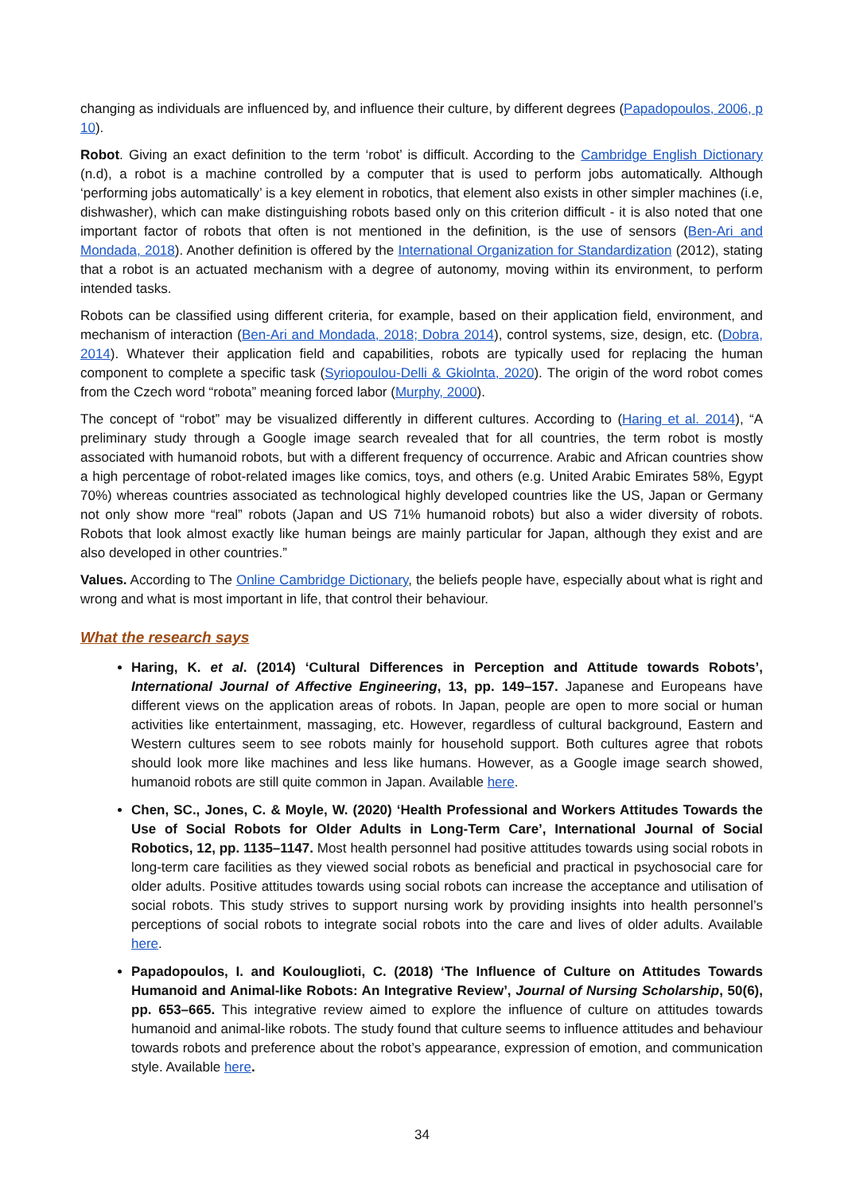changing as individuals are influenced by, and influence their culture, by different degrees (Papadopoulos, 2006, p 10).
Robot. Giving an exact definition to the term ‘robot’ is difficult. According to the Cambridge English Dictionary (n.d), a robot is a machine controlled by a computer that is used to perform jobs automatically. Although ‘performing jobs automatically’ is a key element in robotics, that element also exists in other simpler machines (i.e, dishwasher), which can make distinguishing robots based only on this criterion difficult - it is also noted that one important factor of robots that often is not mentioned in the definition, is the use of sensors (Ben-Ari and Mondada, 2018). Another definition is offered by the International Organization for Standardization (2012), stating that a robot is an actuated mechanism with a degree of autonomy, moving within its environment, to perform intended tasks.
Robots can be classified using different criteria, for example, based on their application field, environment, and mechanism of interaction (Ben-Ari and Mondada, 2018; Dobra 2014), control systems, size, design, etc. (Dobra, 2014). Whatever their application field and capabilities, robots are typically used for replacing the human component to complete a specific task (Syriopoulou-Delli & Gkiolnta, 2020). The origin of the word robot comes from the Czech word “robota” meaning forced labor (Murphy, 2000).
The concept of “robot” may be visualized differently in different cultures. According to (Haring et al. 2014), “A preliminary study through a Google image search revealed that for all countries, the term robot is mostly associated with humanoid robots, but with a different frequency of occurrence. Arabic and African countries show a high percentage of robot-related images like comics, toys, and others (e.g. United Arabic Emirates 58%, Egypt 70%) whereas countries associated as technological highly developed countries like the US, Japan or Germany not only show more “real” robots (Japan and US 71% humanoid robots) but also a wider diversity of robots. Robots that look almost exactly like human beings are mainly particular for Japan, although they exist and are also developed in other countries.”
Values. According to The Online Cambridge Dictionary, the beliefs people have, especially about what is right and wrong and what is most important in life, that control their behaviour.
What the research says
Haring, K. et al. (2014) ‘Cultural Differences in Perception and Attitude towards Robots’, International Journal of Affective Engineering, 13, pp. 149–157. Japanese and Europeans have different views on the application areas of robots. In Japan, people are open to more social or human activities like entertainment, massaging, etc. However, regardless of cultural background, Eastern and Western cultures seem to see robots mainly for household support. Both cultures agree that robots should look more like machines and less like humans. However, as a Google image search showed, humanoid robots are still quite common in Japan. Available here.
Chen, SC., Jones, C. & Moyle, W. (2020) ‘Health Professional and Workers Attitudes Towards the Use of Social Robots for Older Adults in Long-Term Care’, International Journal of Social Robotics, 12, pp. 1135–1147. Most health personnel had positive attitudes towards using social robots in long-term care facilities as they viewed social robots as beneficial and practical in psychosocial care for older adults. Positive attitudes towards using social robots can increase the acceptance and utilisation of social robots. This study strives to support nursing work by providing insights into health personnel’s perceptions of social robots to integrate social robots into the care and lives of older adults. Available here.
Papadopoulos, I. and Koulouglioti, C. (2018) ‘The Influence of Culture on Attitudes Towards Humanoid and Animal-like Robots: An Integrative Review’, Journal of Nursing Scholarship, 50(6), pp. 653–665. This integrative review aimed to explore the influence of culture on attitudes towards humanoid and animal-like robots. The study found that culture seems to influence attitudes and behaviour towards robots and preference about the robot’s appearance, expression of emotion, and communication style. Available here.
34